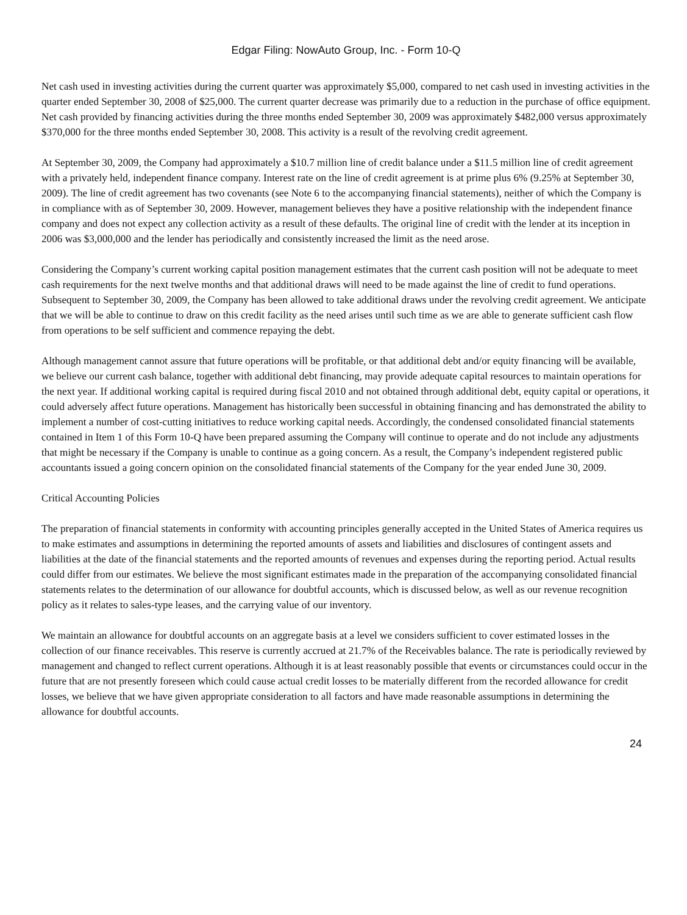Edgar Filing: NowAuto Group, Inc. - Form 10-Q
Net cash used in investing activities during the current quarter was approximately $5,000, compared to net cash used in investing activities in the quarter ended September 30, 2008 of $25,000. The current quarter decrease was primarily due to a reduction in the purchase of office equipment. Net cash provided by financing activities during the three months ended September 30, 2009 was approximately $482,000 versus approximately $370,000 for the three months ended September 30, 2008. This activity is a result of the revolving credit agreement.
At September 30, 2009, the Company had approximately a $10.7 million line of credit balance under a $11.5 million line of credit agreement with a privately held, independent finance company. Interest rate on the line of credit agreement is at prime plus 6% (9.25% at September 30, 2009). The line of credit agreement has two covenants (see Note 6 to the accompanying financial statements), neither of which the Company is in compliance with as of September 30, 2009. However, management believes they have a positive relationship with the independent finance company and does not expect any collection activity as a result of these defaults. The original line of credit with the lender at its inception in 2006 was $3,000,000 and the lender has periodically and consistently increased the limit as the need arose.
Considering the Company’s current working capital position management estimates that the current cash position will not be adequate to meet cash requirements for the next twelve months and that additional draws will need to be made against the line of credit to fund operations. Subsequent to September 30, 2009, the Company has been allowed to take additional draws under the revolving credit agreement. We anticipate that we will be able to continue to draw on this credit facility as the need arises until such time as we are able to generate sufficient cash flow from operations to be self sufficient and commence repaying the debt.
Although management cannot assure that future operations will be profitable, or that additional debt and/or equity financing will be available, we believe our current cash balance, together with additional debt financing, may provide adequate capital resources to maintain operations for the next year. If additional working capital is required during fiscal 2010 and not obtained through additional debt, equity capital or operations, it could adversely affect future operations. Management has historically been successful in obtaining financing and has demonstrated the ability to implement a number of cost-cutting initiatives to reduce working capital needs. Accordingly, the condensed consolidated financial statements contained in Item 1 of this Form 10-Q have been prepared assuming the Company will continue to operate and do not include any adjustments that might be necessary if the Company is unable to continue as a going concern. As a result, the Company’s independent registered public accountants issued a going concern opinion on the consolidated financial statements of the Company for the year ended June 30, 2009.
Critical Accounting Policies
The preparation of financial statements in conformity with accounting principles generally accepted in the United States of America requires us to make estimates and assumptions in determining the reported amounts of assets and liabilities and disclosures of contingent assets and liabilities at the date of the financial statements and the reported amounts of revenues and expenses during the reporting period. Actual results could differ from our estimates. We believe the most significant estimates made in the preparation of the accompanying consolidated financial statements relates to the determination of our allowance for doubtful accounts, which is discussed below, as well as our revenue recognition policy as it relates to sales-type leases, and the carrying value of our inventory.
We maintain an allowance for doubtful accounts on an aggregate basis at a level we considers sufficient to cover estimated losses in the collection of our finance receivables. This reserve is currently accrued at 21.7% of the Receivables balance. The rate is periodically reviewed by management and changed to reflect current operations. Although it is at least reasonably possible that events or circumstances could occur in the future that are not presently foreseen which could cause actual credit losses to be materially different from the recorded allowance for credit losses, we believe that we have given appropriate consideration to all factors and have made reasonable assumptions in determining the allowance for doubtful accounts.
24